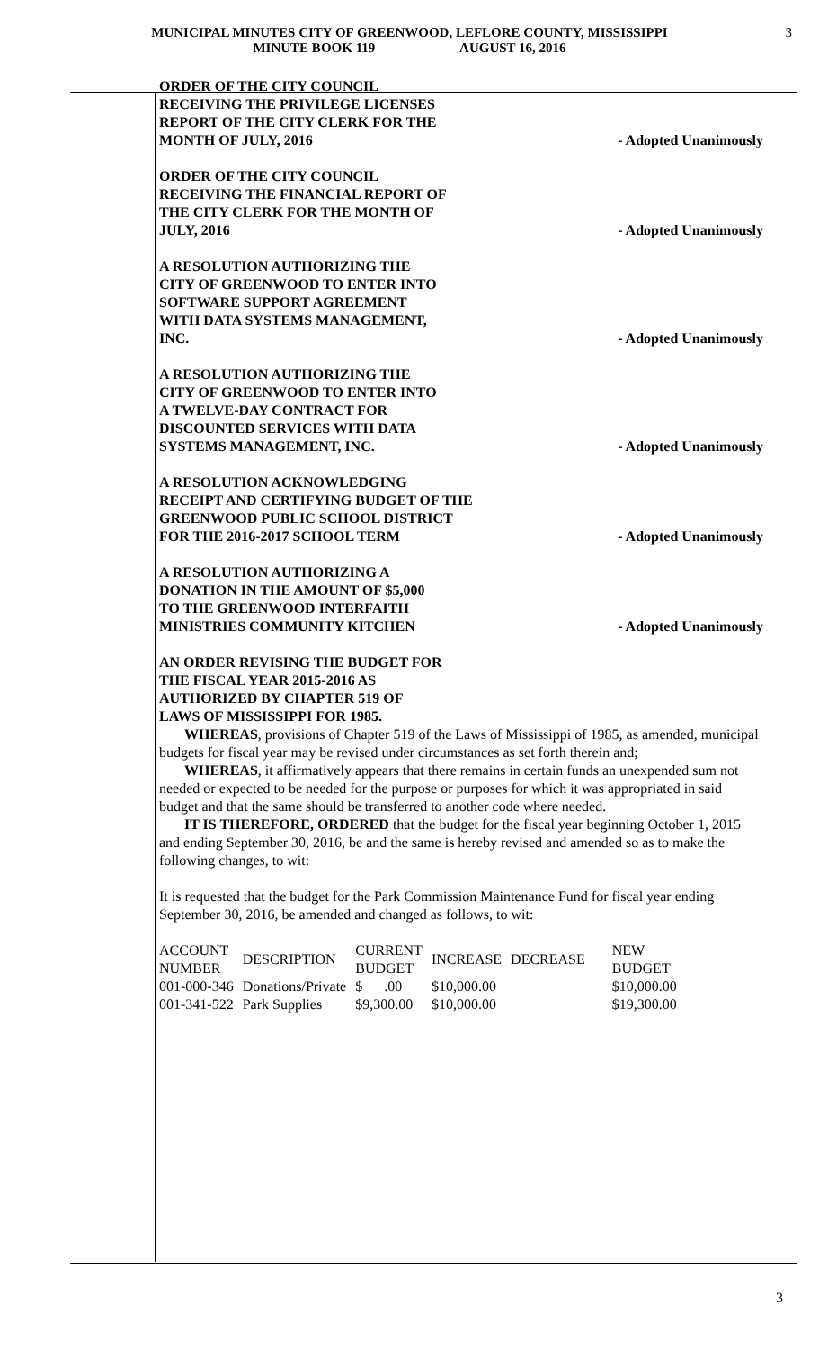MUNICIPAL MINUTES CITY OF GREENWOOD, LEFLORE COUNTY, MISSISSIPPI
MINUTE BOOK 119 AUGUST 16, 2016
3
ORDER OF THE CITY COUNCIL RECEIVING THE PRIVILEGE LICENSES REPORT OF THE CITY CLERK FOR THE MONTH OF JULY, 2016
- Adopted Unanimously
ORDER OF THE CITY COUNCIL RECEIVING THE FINANCIAL REPORT OF THE CITY CLERK FOR THE MONTH OF JULY, 2016
- Adopted Unanimously
A RESOLUTION AUTHORIZING THE CITY OF GREENWOOD TO ENTER INTO SOFTWARE SUPPORT AGREEMENT WITH DATA SYSTEMS MANAGEMENT, INC.
- Adopted Unanimously
A RESOLUTION AUTHORIZING THE CITY OF GREENWOOD TO ENTER INTO A TWELVE-DAY CONTRACT FOR DISCOUNTED SERVICES WITH DATA SYSTEMS MANAGEMENT, INC.
- Adopted Unanimously
A RESOLUTION ACKNOWLEDGING RECEIPT AND CERTIFYING BUDGET OF THE GREENWOOD PUBLIC SCHOOL DISTRICT FOR THE 2016-2017 SCHOOL TERM
- Adopted Unanimously
A RESOLUTION AUTHORIZING A DONATION IN THE AMOUNT OF $5,000 TO THE GREENWOOD INTERFAITH MINISTRIES COMMUNITY KITCHEN
- Adopted Unanimously
AN ORDER REVISING THE BUDGET FOR THE FISCAL YEAR 2015-2016 AS AUTHORIZED BY CHAPTER 519 OF LAWS OF MISSISSIPPI FOR 1985.
WHEREAS, provisions of Chapter 519 of the Laws of Mississippi of 1985, as amended, municipal budgets for fiscal year may be revised under circumstances as set forth therein and;
WHEREAS, it affirmatively appears that there remains in certain funds an unexpended sum not needed or expected to be needed for the purpose or purposes for which it was appropriated in said budget and that the same should be transferred to another code where needed.
IT IS THEREFORE, ORDERED that the budget for the fiscal year beginning October 1, 2015 and ending September 30, 2016, be and the same is hereby revised and amended so as to make the following changes, to wit:
It is requested that the budget for the Park Commission Maintenance Fund for fiscal year ending September 30, 2016, be amended and changed as follows, to wit:
| ACCOUNT NUMBER | DESCRIPTION | CURRENT BUDGET | INCREASE | DECREASE | NEW BUDGET |
| 001-000-346 | Donations/Private | $ .00 | $10,000.00 | | $10,000.00 |
| 001-341-522 | Park Supplies | $9,300.00 | $10,000.00 | | $19,300.00 |
3